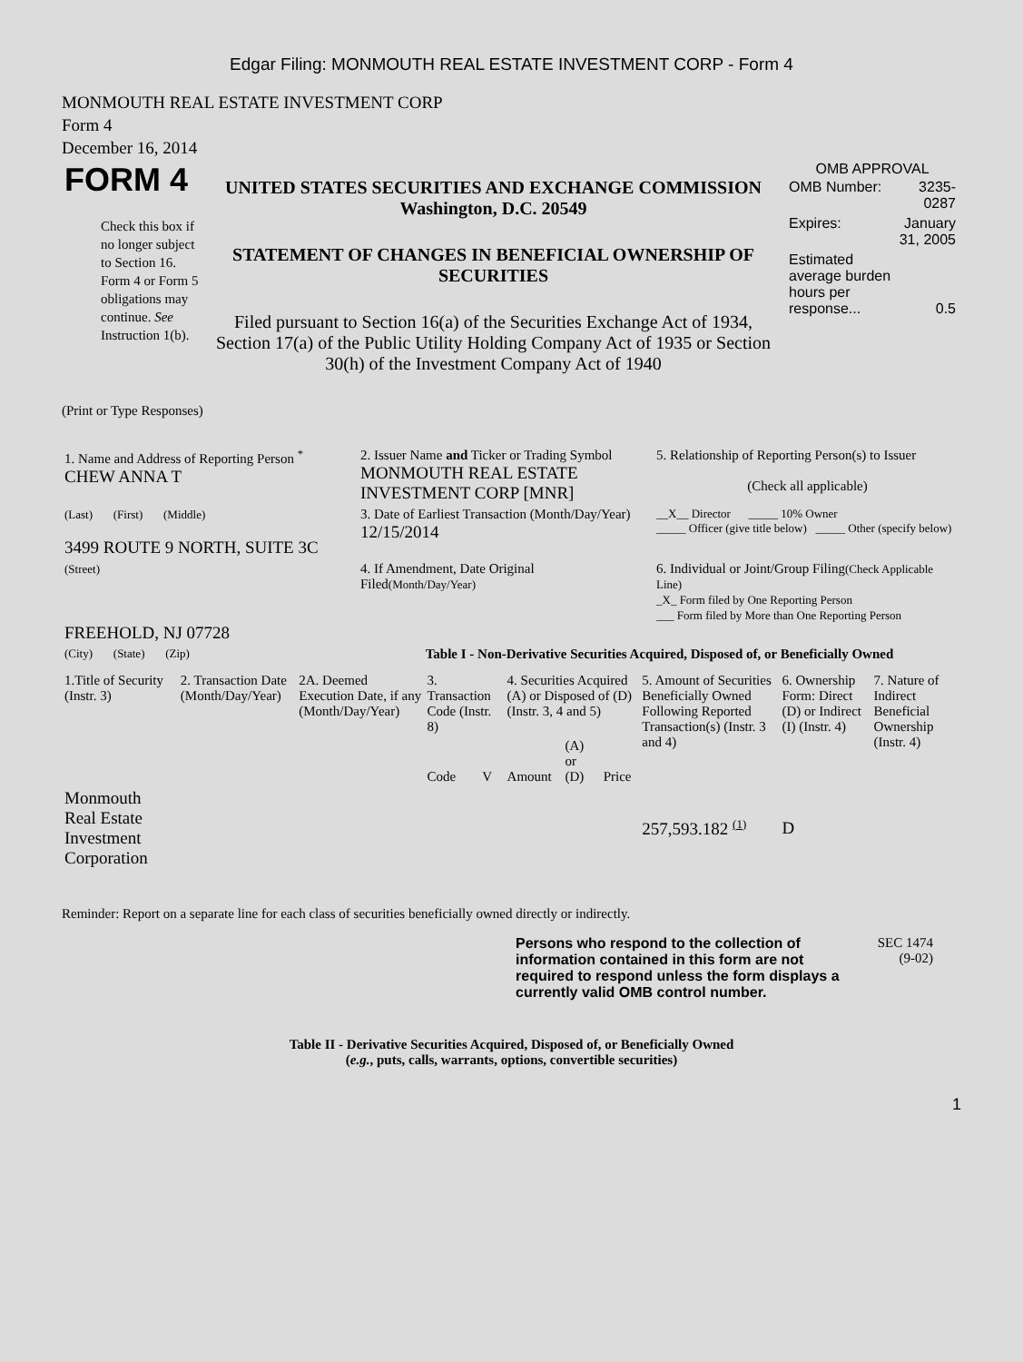Edgar Filing: MONMOUTH REAL ESTATE INVESTMENT CORP - Form 4
MONMOUTH REAL ESTATE INVESTMENT CORP
Form 4
December 16, 2014
| FORM 4 Check this box if no longer subject to Section 16. Form 4 or Form 5 obligations may continue. See Instruction 1(b). | UNITED STATES SECURITIES AND EXCHANGE COMMISSION Washington, D.C. 20549 STATEMENT OF CHANGES IN BENEFICIAL OWNERSHIP OF SECURITIES Filed pursuant to Section 16(a) of the Securities Exchange Act of 1934, Section 17(a) of the Public Utility Holding Company Act of 1935 or Section 30(h) of the Investment Company Act of 1940 | OMB APPROVAL / OMB Number: / 3235-0287 / / Expires: / January 31, 2005 / / Estimated average burden hours per response... / 0.5 / |
(Print or Type Responses)
| 1. Name and Address of Reporting Person <sup>*</sup> CHEW ANNA T | 2. Issuer Name and Ticker or Trading Symbol MONMOUTH REAL ESTATE INVESTMENT CORP [MNR] | 5. Relationship of Reporting Person(s) to Issuer (Check all applicable) |
| (Last) (First) (Middle) 3499 ROUTE 9 NORTH, SUITE 3C | 3. Date of Earliest Transaction (Month/Day/Year) 12/15/2014 | __X__ Director _____ 10% Owner _____ Officer (give title below) _____ Other (specify below) |
| (Street) FREEHOLD, NJ 07728 | 4. If Amendment, Date Original Filed (Month/Day/Year) | 6. Individual or Joint/Group Filing (Check Applicable Line) _X_ Form filed by One Reporting Person ___ Form filed by More than One Reporting Person |
| (City) (State) (Zip) | Table I - Non-Derivative Securities Acquired, Disposed of, or Beneficially Owned | |
| 1.Title of Security (Instr. 3) | 2. Transaction Date (Month/Day/Year) | 2A. Deemed Execution Date, if any (Month/Day/Year) | 3. Transaction Code (Instr. 8) | | 4. Securities Acquired (A) or Disposed of (D) (Instr. 3, 4 and 5) | | | 5. Amount of Securities Beneficially Owned Following Reported Transaction(s) (Instr. 3 and 4) | 6. Ownership Form: Direct (D) or Indirect (I) (Instr. 4) | 7. Nature of Indirect Beneficial Ownership (Instr. 4) |
| --- | --- | --- | --- | --- | --- | --- | --- | --- | --- | --- |
| | | | Code | V | Amount | (A) or (D) | Price | | | |
| Monmouth Real Estate Investment Corporation | | | | | | | | 257,593.182 <sup>(1)</sup> | D | |
Reminder: Report on a separate line for each class of securities beneficially owned directly or indirectly.
Persons who respond to the collection of information contained in this form are not required to respond unless the form displays a currently valid OMB control number.
SEC 1474
(9-02)
Table II - Derivative Securities Acquired, Disposed of, or Beneficially Owned
(e.g., puts, calls, warrants, options, convertible securities)
1